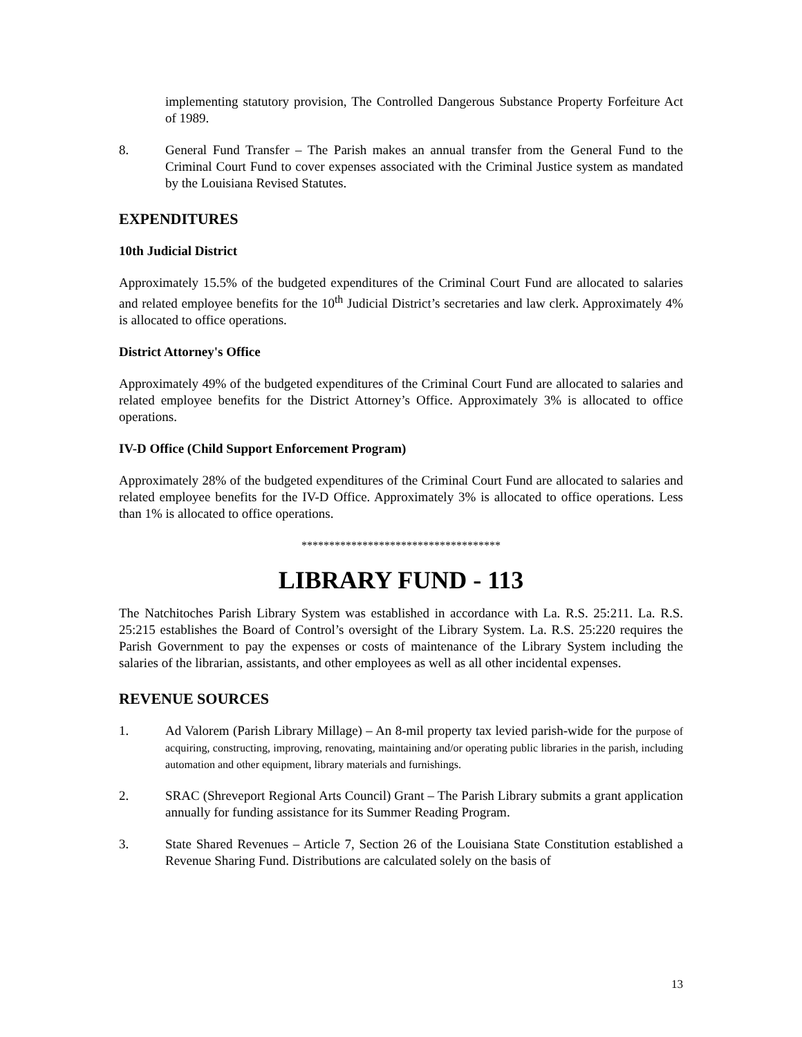implementing statutory provision, The Controlled Dangerous Substance Property Forfeiture Act of 1989.
8. General Fund Transfer – The Parish makes an annual transfer from the General Fund to the Criminal Court Fund to cover expenses associated with the Criminal Justice system as mandated by the Louisiana Revised Statutes.
EXPENDITURES
10th Judicial District
Approximately 15.5% of the budgeted expenditures of the Criminal Court Fund are allocated to salaries and related employee benefits for the 10<sup>th</sup> Judicial District’s secretaries and law clerk. Approximately 4% is allocated to office operations.
District Attorney's Office
Approximately 49% of the budgeted expenditures of the Criminal Court Fund are allocated to salaries and related employee benefits for the District Attorney’s Office. Approximately 3% is allocated to office operations.
IV-D Office (Child Support Enforcement Program)
Approximately 28% of the budgeted expenditures of the Criminal Court Fund are allocated to salaries and related employee benefits for the IV-D Office. Approximately 3% is allocated to office operations. Less than 1% is allocated to office operations.
************************************
LIBRARY FUND - 113
The Natchitoches Parish Library System was established in accordance with La. R.S. 25:211. La. R.S. 25:215 establishes the Board of Control’s oversight of the Library System. La. R.S. 25:220 requires the Parish Government to pay the expenses or costs of maintenance of the Library System including the salaries of the librarian, assistants, and other employees as well as all other incidental expenses.
REVENUE SOURCES
1. Ad Valorem (Parish Library Millage) – An 8-mil property tax levied parish-wide for the purpose of acquiring, constructing, improving, renovating, maintaining and/or operating public libraries in the parish, including automation and other equipment, library materials and furnishings.
2. SRAC (Shreveport Regional Arts Council) Grant – The Parish Library submits a grant application annually for funding assistance for its Summer Reading Program.
3. State Shared Revenues – Article 7, Section 26 of the Louisiana State Constitution established a Revenue Sharing Fund. Distributions are calculated solely on the basis of
13